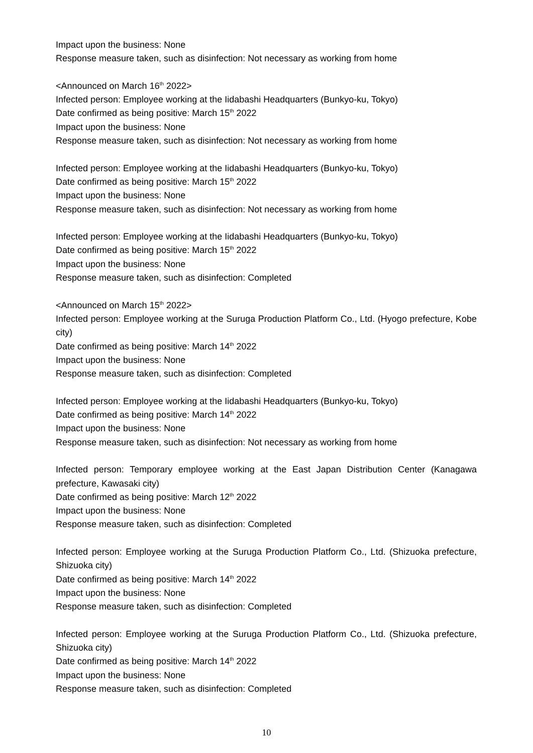Impact upon the business: None
Response measure taken, such as disinfection: Not necessary as working from home
<Announced on March 16<sup>th</sup> 2022>
Infected person: Employee working at the Iidabashi Headquarters (Bunkyo-ku, Tokyo)
Date confirmed as being positive: March 15<sup>th</sup> 2022
Impact upon the business: None
Response measure taken, such as disinfection: Not necessary as working from home
Infected person: Employee working at the Iidabashi Headquarters (Bunkyo-ku, Tokyo)
Date confirmed as being positive: March 15<sup>th</sup> 2022
Impact upon the business: None
Response measure taken, such as disinfection: Not necessary as working from home
Infected person: Employee working at the Iidabashi Headquarters (Bunkyo-ku, Tokyo)
Date confirmed as being positive: March 15<sup>th</sup> 2022
Impact upon the business: None
Response measure taken, such as disinfection: Completed
<Announced on March 15<sup>th</sup> 2022>
Infected person: Employee working at the Suruga Production Platform Co., Ltd. (Hyogo prefecture, Kobe city)
Date confirmed as being positive: March 14<sup>th</sup> 2022
Impact upon the business: None
Response measure taken, such as disinfection: Completed
Infected person: Employee working at the Iidabashi Headquarters (Bunkyo-ku, Tokyo)
Date confirmed as being positive: March 14<sup>th</sup> 2022
Impact upon the business: None
Response measure taken, such as disinfection: Not necessary as working from home
Infected person: Temporary employee working at the East Japan Distribution Center (Kanagawa prefecture, Kawasaki city)
Date confirmed as being positive: March 12<sup>th</sup> 2022
Impact upon the business: None
Response measure taken, such as disinfection: Completed
Infected person: Employee working at the Suruga Production Platform Co., Ltd. (Shizuoka prefecture, Shizuoka city)
Date confirmed as being positive: March 14<sup>th</sup> 2022
Impact upon the business: None
Response measure taken, such as disinfection: Completed
Infected person: Employee working at the Suruga Production Platform Co., Ltd. (Shizuoka prefecture, Shizuoka city)
Date confirmed as being positive: March 14<sup>th</sup> 2022
Impact upon the business: None
Response measure taken, such as disinfection: Completed
10